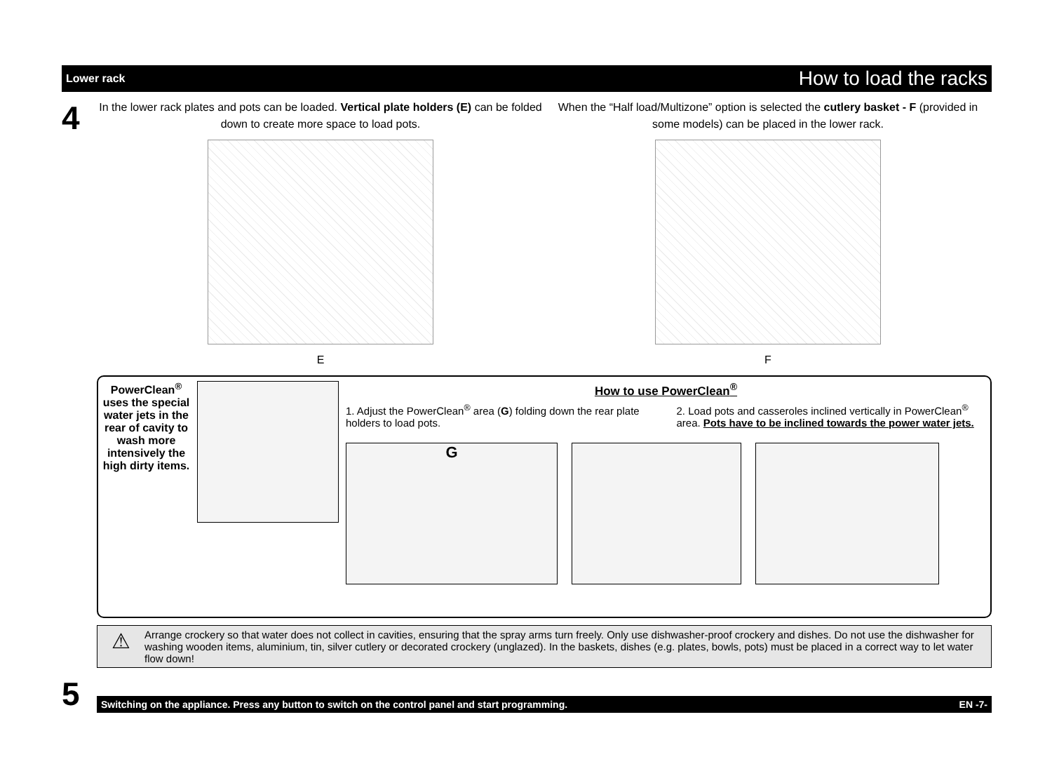Lower rack How to load the racks
4
In the lower rack plates and pots can be loaded. Vertical plate holders (E) can be folded down to create more space to load pots.
E
When the “Half load/Multizone” option is selected the cutlery basket - F (provided in some models) can be placed in the lower rack.
F
PowerClean<sup>®</sup> uses the special water jets in the rear of cavity to wash more intensively the high dirty items.
How to use PowerClean<sup>®</sup>
1. Adjust the PowerClean<sup>®</sup> area (G) folding down the rear plate holders to load pots.
2. Load pots and casseroles inclined vertically in PowerClean<sup>®</sup> area. Pots have to be inclined towards the power water jets.
G
⚠
Arrange crockery so that water does not collect in cavities, ensuring that the spray arms turn freely. Only use dishwasher-proof crockery and dishes. Do not use the dishwasher for washing wooden items, aluminium, tin, silver cutlery or decorated crockery (unglazed). In the baskets, dishes (e.g. plates, bowls, pots) must be placed in a correct way to let water flow down!
5
Switching on the appliance. Press any button to switch on the control panel and start programming. EN -7-